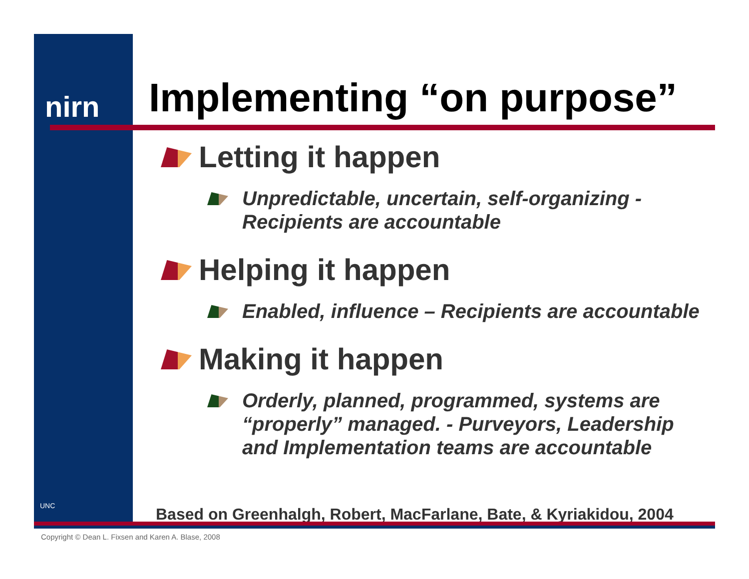nirn
UNC
Implementing “on purpose”
Letting it happen
Unpredictable, uncertain, self-organizing - Recipients are accountable
Helping it happen
Enabled, influence – Recipients are accountable
Making it happen
Orderly, planned, programmed, systems are “properly” managed. - Purveyors, Leadership and Implementation teams are accountable
Based on Greenhalgh, Robert, MacFarlane, Bate, & Kyriakidou, 2004
Copyright © Dean L. Fixsen and Karen A. Blase, 2008